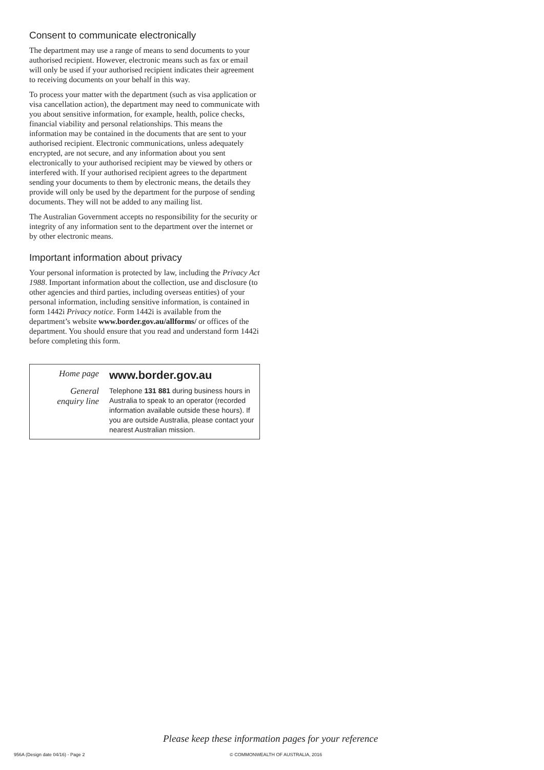Consent to communicate electronically
The department may use a range of means to send documents to your authorised recipient. However, electronic means such as fax or email will only be used if your authorised recipient indicates their agreement to receiving documents on your behalf in this way.
To process your matter with the department (such as visa application or visa cancellation action), the department may need to communicate with you about sensitive information, for example, health, police checks, financial viability and personal relationships. This means the information may be contained in the documents that are sent to your authorised recipient. Electronic communications, unless adequately encrypted, are not secure, and any information about you sent electronically to your authorised recipient may be viewed by others or interfered with. If your authorised recipient agrees to the department sending your documents to them by electronic means, the details they provide will only be used by the department for the purpose of sending documents. They will not be added to any mailing list.
The Australian Government accepts no responsibility for the security or integrity of any information sent to the department over the internet or by other electronic means.
Important information about privacy
Your personal information is protected by law, including the Privacy Act 1988. Important information about the collection, use and disclosure (to other agencies and third parties, including overseas entities) of your personal information, including sensitive information, is contained in form 1442i Privacy notice. Form 1442i is available from the department’s website www.border.gov.au/allforms/ or offices of the department. You should ensure that you read and understand form 1442i before completing this form.
Home page
www.border.gov.au
General
enquiry line
Telephone 131 881 during business hours in Australia to speak to an operator (recorded information available outside these hours). If you are outside Australia, please contact your nearest Australian mission.
Please keep these information pages for your reference
956A (Design date 04/16) - Page 2
© COMMONWEALTH OF AUSTRALIA, 2016